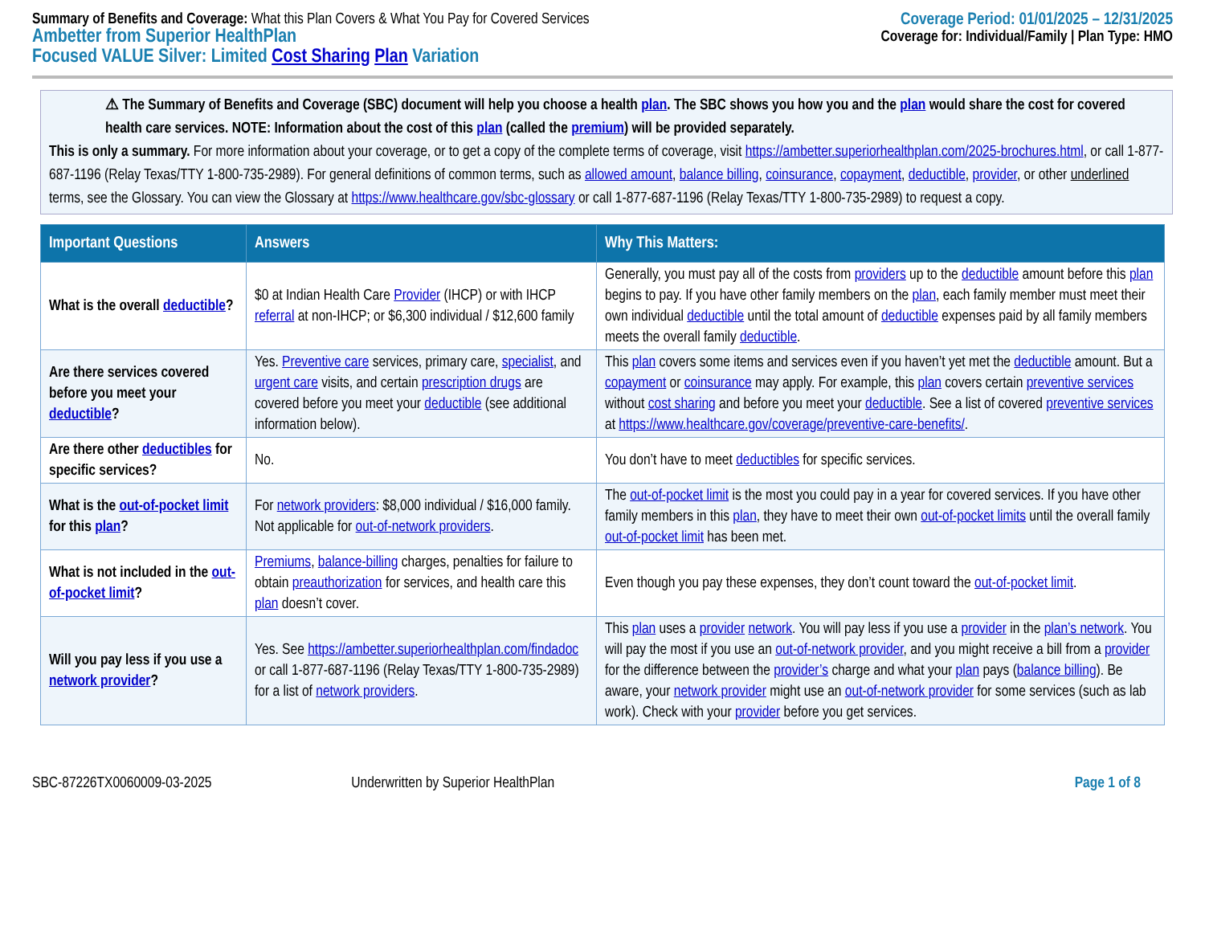Summary of Benefits and Coverage: What this Plan Covers & What You Pay for Covered Services
Ambetter from Superior HealthPlan
Focused VALUE Silver: Limited Cost Sharing Plan Variation
Coverage Period: 01/01/2025 – 12/31/2025
Coverage for: Individual/Family | Plan Type: HMO
⚠ The Summary of Benefits and Coverage (SBC) document will help you choose a health plan. The SBC shows you how you and the plan would share the cost for covered health care services. NOTE: Information about the cost of this plan (called the premium) will be provided separately.
This is only a summary. For more information about your coverage, or to get a copy of the complete terms of coverage, visit https://ambetter.superiorhealthplan.com/2025-brochures.html, or call 1-877-687-1196 (Relay Texas/TTY 1-800-735-2989). For general definitions of common terms, such as allowed amount, balance billing, coinsurance, copayment, deductible, provider, or other underlined terms, see the Glossary. You can view the Glossary at https://www.healthcare.gov/sbc-glossary or call 1-877-687-1196 (Relay Texas/TTY 1-800-735-2989) to request a copy.
| Important Questions | Answers | Why This Matters: |
| --- | --- | --- |
| What is the overall deductible ? | $0 at Indian Health Care Provider (IHCP) or with IHCP referral at non-IHCP; or $6,300 individual / $12,600 family | Generally, you must pay all of the costs from providers up to the deductible amount before this plan begins to pay. If you have other family members on the plan , each family member must meet their own individual deductible until the total amount of deductible expenses paid by all family members meets the overall family deductible . |
| Are there services covered before you meet your deductible ? | Yes. Preventive care services, primary care, specialist , and urgent care visits, and certain prescription drugs are covered before you meet your deductible (see additional information below). | This plan covers some items and services even if you haven’t yet met the deductible amount. But a copayment or coinsurance may apply. For example, this plan covers certain preventive services without cost sharing and before you meet your deductible . See a list of covered preventive services at https://www.healthcare.gov/coverage/preventive-care-benefits/ . |
| Are there other deductibles for specific services? | No. | You don’t have to meet deductibles for specific services. |
| What is the out-of-pocket limit for this plan ? | For network providers : $8,000 individual / $16,000 family. Not applicable for out-of-network providers . | The out-of-pocket limit is the most you could pay in a year for covered services. If you have other family members in this plan , they have to meet their own out-of-pocket limits until the overall family out-of-pocket limit has been met. |
| What is not included in the out-of-pocket limit ? | Premiums , balance-billing charges, penalties for failure to obtain preauthorization for services, and health care this plan doesn’t cover. | Even though you pay these expenses, they don’t count toward the out-of-pocket limit . |
| Will you pay less if you use a network provider ? | Yes. See https://ambetter.superiorhealthplan.com/findadoc or call 1-877-687-1196 (Relay Texas/TTY 1-800-735-2989) for a list of network providers . | This plan uses a provider network . You will pay less if you use a provider in the plan’s network . You will pay the most if you use an out-of-network provider , and you might receive a bill from a provider for the difference between the provider’s charge and what your plan pays ( balance billing ). Be aware, your network provider might use an out-of-network provider for some services (such as lab work). Check with your provider before you get services. |
SBC-87226TX0060009-03-2025 Underwritten by Superior HealthPlan Page 1 of 8